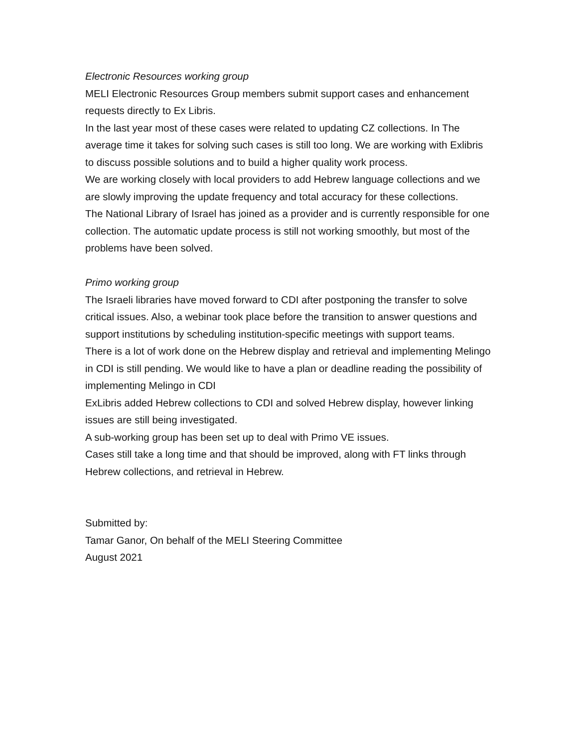Electronic Resources working group
MELI Electronic Resources Group members submit support cases and enhancement requests directly to Ex Libris.
In the last year most of these cases were related to updating CZ collections. In The average time it takes for solving such cases is still too long. We are working with Exlibris to discuss possible solutions and to build a higher quality work process.
We are working closely with local providers to add Hebrew language collections and we are slowly improving the update frequency and total accuracy for these collections.
The National Library of Israel has joined as a provider and is currently responsible for one collection. The automatic update process is still not working smoothly, but most of the problems have been solved.
Primo working group
The Israeli libraries have moved forward to CDI after postponing the transfer to solve critical issues. Also, a webinar took place before the transition to answer questions and support institutions by scheduling institution-specific meetings with support teams.
There is a lot of work done on the Hebrew display and retrieval and implementing Melingo in CDI is still pending. We would like to have a plan or deadline reading the possibility of implementing Melingo in CDI
ExLibris added Hebrew collections to CDI and solved Hebrew display, however linking issues are still being investigated.
A sub-working group has been set up to deal with Primo VE issues.
Cases still take a long time and that should be improved, along with FT links through Hebrew collections, and retrieval in Hebrew.
Submitted by:
Tamar Ganor, On behalf of the MELI Steering Committee
August 2021